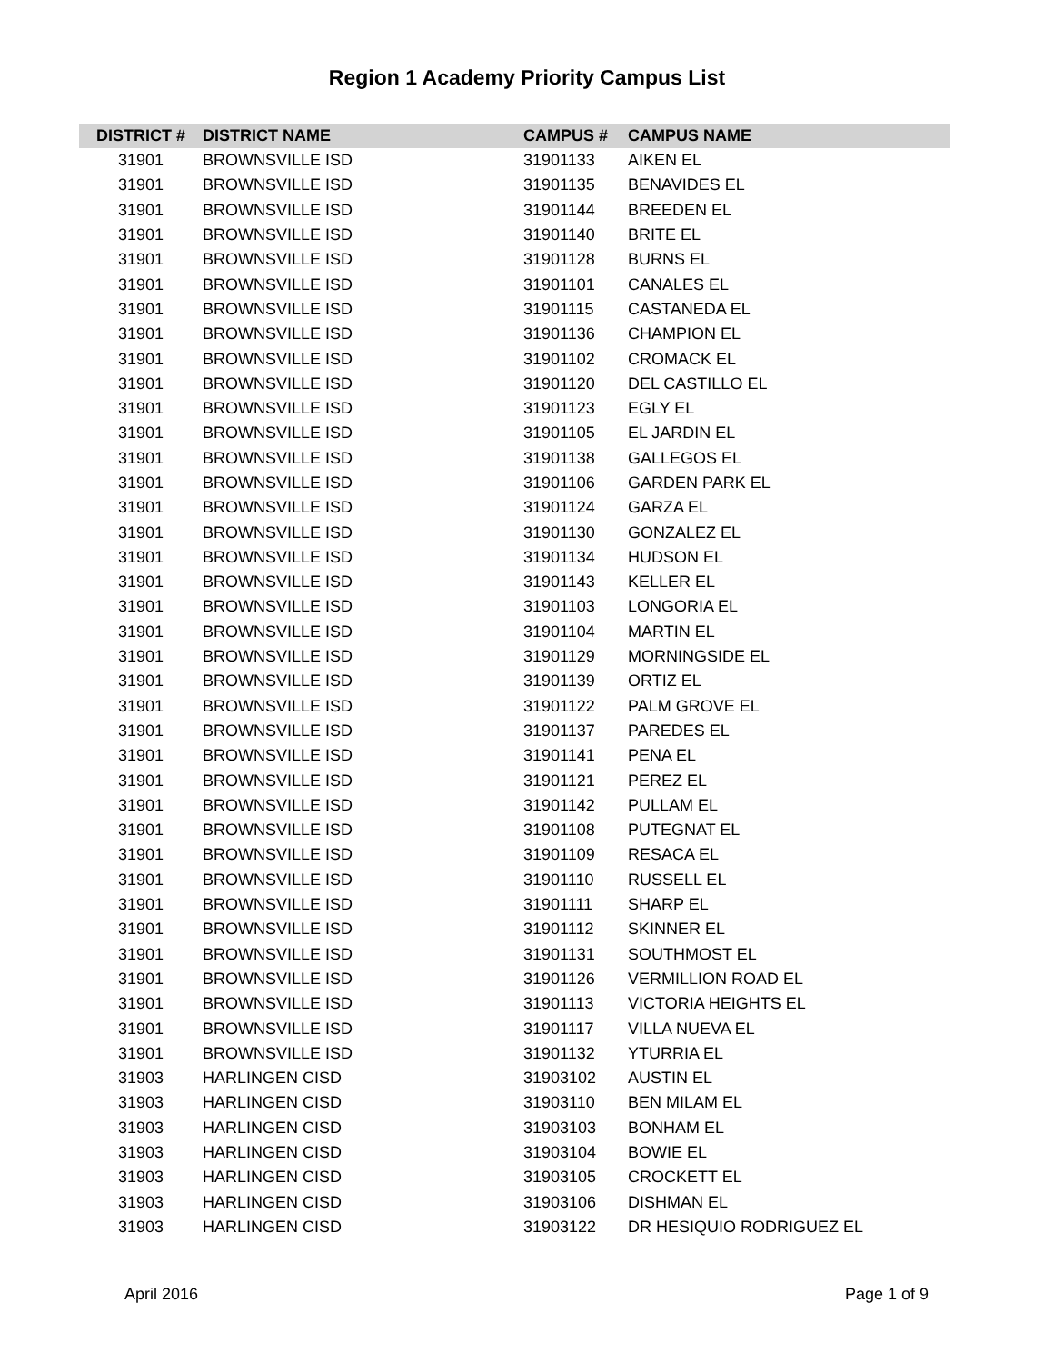Region 1 Academy Priority Campus List
| DISTRICT # | DISTRICT NAME | CAMPUS # | CAMPUS NAME |
| --- | --- | --- | --- |
| 31901 | BROWNSVILLE ISD | 31901133 | AIKEN EL |
| 31901 | BROWNSVILLE ISD | 31901135 | BENAVIDES EL |
| 31901 | BROWNSVILLE ISD | 31901144 | BREEDEN EL |
| 31901 | BROWNSVILLE ISD | 31901140 | BRITE EL |
| 31901 | BROWNSVILLE ISD | 31901128 | BURNS EL |
| 31901 | BROWNSVILLE ISD | 31901101 | CANALES EL |
| 31901 | BROWNSVILLE ISD | 31901115 | CASTANEDA EL |
| 31901 | BROWNSVILLE ISD | 31901136 | CHAMPION EL |
| 31901 | BROWNSVILLE ISD | 31901102 | CROMACK EL |
| 31901 | BROWNSVILLE ISD | 31901120 | DEL CASTILLO EL |
| 31901 | BROWNSVILLE ISD | 31901123 | EGLY EL |
| 31901 | BROWNSVILLE ISD | 31901105 | EL JARDIN EL |
| 31901 | BROWNSVILLE ISD | 31901138 | GALLEGOS EL |
| 31901 | BROWNSVILLE ISD | 31901106 | GARDEN PARK EL |
| 31901 | BROWNSVILLE ISD | 31901124 | GARZA EL |
| 31901 | BROWNSVILLE ISD | 31901130 | GONZALEZ EL |
| 31901 | BROWNSVILLE ISD | 31901134 | HUDSON EL |
| 31901 | BROWNSVILLE ISD | 31901143 | KELLER EL |
| 31901 | BROWNSVILLE ISD | 31901103 | LONGORIA EL |
| 31901 | BROWNSVILLE ISD | 31901104 | MARTIN EL |
| 31901 | BROWNSVILLE ISD | 31901129 | MORNINGSIDE EL |
| 31901 | BROWNSVILLE ISD | 31901139 | ORTIZ EL |
| 31901 | BROWNSVILLE ISD | 31901122 | PALM GROVE EL |
| 31901 | BROWNSVILLE ISD | 31901137 | PAREDES EL |
| 31901 | BROWNSVILLE ISD | 31901141 | PENA EL |
| 31901 | BROWNSVILLE ISD | 31901121 | PEREZ EL |
| 31901 | BROWNSVILLE ISD | 31901142 | PULLAM EL |
| 31901 | BROWNSVILLE ISD | 31901108 | PUTEGNAT EL |
| 31901 | BROWNSVILLE ISD | 31901109 | RESACA EL |
| 31901 | BROWNSVILLE ISD | 31901110 | RUSSELL EL |
| 31901 | BROWNSVILLE ISD | 31901111 | SHARP EL |
| 31901 | BROWNSVILLE ISD | 31901112 | SKINNER EL |
| 31901 | BROWNSVILLE ISD | 31901131 | SOUTHMOST EL |
| 31901 | BROWNSVILLE ISD | 31901126 | VERMILLION ROAD EL |
| 31901 | BROWNSVILLE ISD | 31901113 | VICTORIA HEIGHTS EL |
| 31901 | BROWNSVILLE ISD | 31901117 | VILLA NUEVA EL |
| 31901 | BROWNSVILLE ISD | 31901132 | YTURRIA EL |
| 31903 | HARLINGEN CISD | 31903102 | AUSTIN EL |
| 31903 | HARLINGEN CISD | 31903110 | BEN MILAM EL |
| 31903 | HARLINGEN CISD | 31903103 | BONHAM EL |
| 31903 | HARLINGEN CISD | 31903104 | BOWIE EL |
| 31903 | HARLINGEN CISD | 31903105 | CROCKETT EL |
| 31903 | HARLINGEN CISD | 31903106 | DISHMAN EL |
| 31903 | HARLINGEN CISD | 31903122 | DR HESIQUIO RODRIGUEZ EL |
April 2016 Page 1 of 9